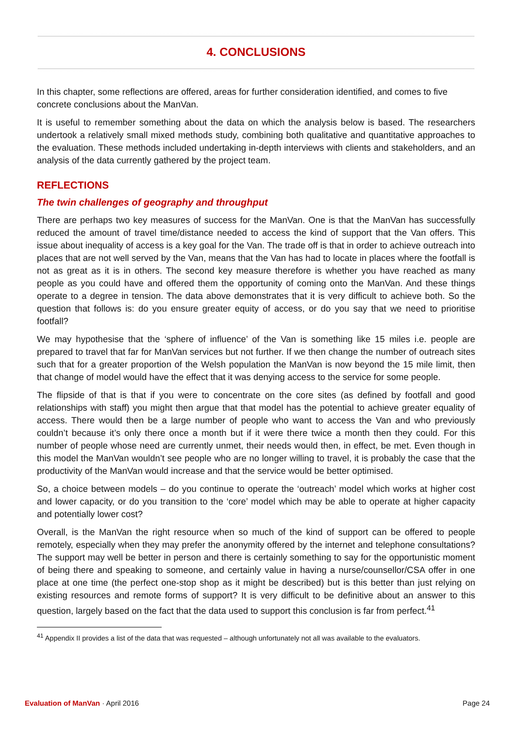4. CONCLUSIONS
In this chapter, some reflections are offered, areas for further consideration identified, and comes to five concrete conclusions about the ManVan.
It is useful to remember something about the data on which the analysis below is based. The researchers undertook a relatively small mixed methods study, combining both qualitative and quantitative approaches to the evaluation. These methods included undertaking in-depth interviews with clients and stakeholders, and an analysis of the data currently gathered by the project team.
REFLECTIONS
The twin challenges of geography and throughput
There are perhaps two key measures of success for the ManVan. One is that the ManVan has successfully reduced the amount of travel time/distance needed to access the kind of support that the Van offers. This issue about inequality of access is a key goal for the Van. The trade off is that in order to achieve outreach into places that are not well served by the Van, means that the Van has had to locate in places where the footfall is not as great as it is in others. The second key measure therefore is whether you have reached as many people as you could have and offered them the opportunity of coming onto the ManVan. And these things operate to a degree in tension. The data above demonstrates that it is very difficult to achieve both. So the question that follows is: do you ensure greater equity of access, or do you say that we need to prioritise footfall?
We may hypothesise that the ‘sphere of influence’ of the Van is something like 15 miles i.e. people are prepared to travel that far for ManVan services but not further. If we then change the number of outreach sites such that for a greater proportion of the Welsh population the ManVan is now beyond the 15 mile limit, then that change of model would have the effect that it was denying access to the service for some people.
The flipside of that is that if you were to concentrate on the core sites (as defined by footfall and good relationships with staff) you might then argue that that model has the potential to achieve greater equality of access. There would then be a large number of people who want to access the Van and who previously couldn’t because it’s only there once a month but if it were there twice a month then they could. For this number of people whose need are currently unmet, their needs would then, in effect, be met. Even though in this model the ManVan wouldn’t see people who are no longer willing to travel, it is probably the case that the productivity of the ManVan would increase and that the service would be better optimised.
So, a choice between models – do you continue to operate the ‘outreach’ model which works at higher cost and lower capacity, or do you transition to the ‘core’ model which may be able to operate at higher capacity and potentially lower cost?
Overall, is the ManVan the right resource when so much of the kind of support can be offered to people remotely, especially when they may prefer the anonymity offered by the internet and telephone consultations? The support may well be better in person and there is certainly something to say for the opportunistic moment of being there and speaking to someone, and certainly value in having a nurse/counsellor/CSA offer in one place at one time (the perfect one-stop shop as it might be described) but is this better than just relying on existing resources and remote forms of support? It is very difficult to be definitive about an answer to this question, largely based on the fact that the data used to support this conclusion is far from perfect.<sup>41</sup>
<sup>41</sup> Appendix II provides a list of the data that was requested – although unfortunately not all was available to the evaluators.
Evaluation of ManVan · April 2016 Page 24